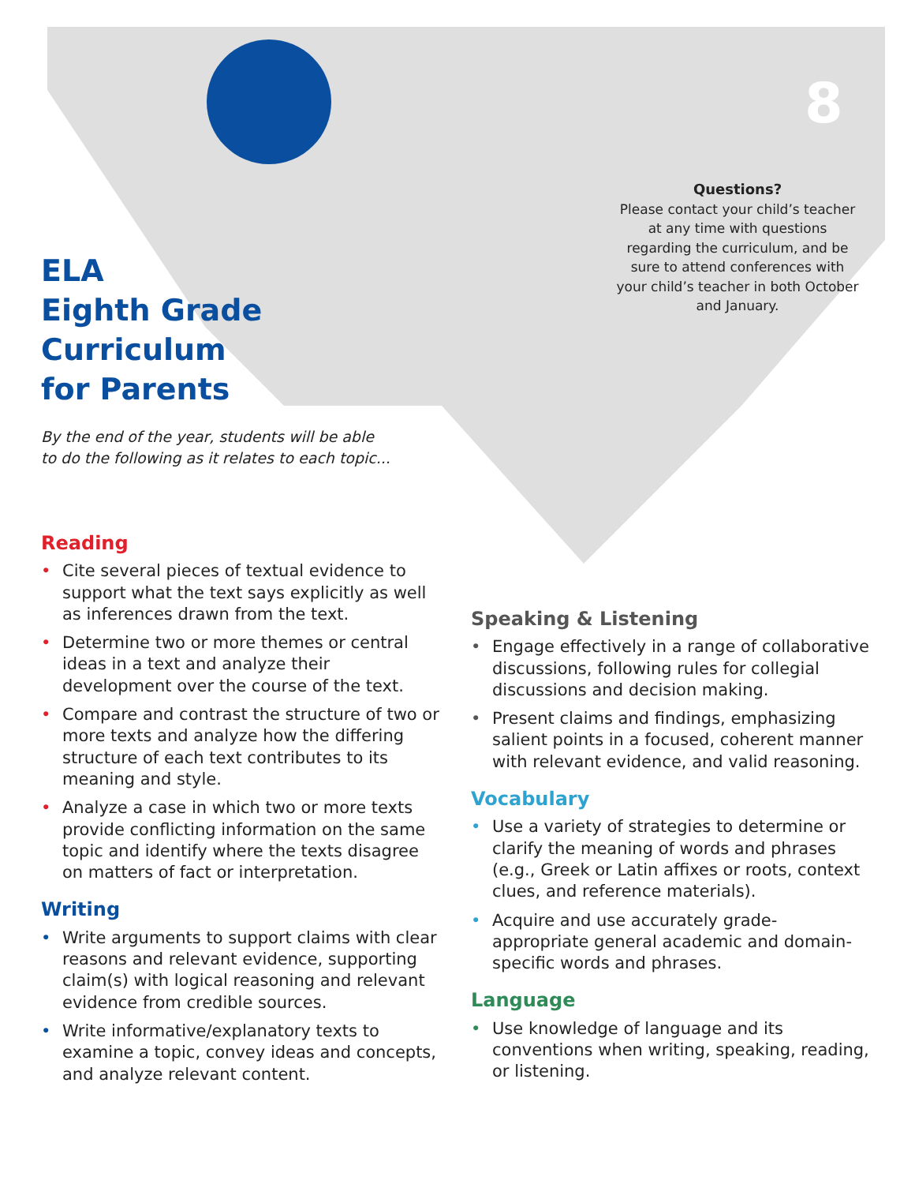8
Questions?
Please contact your child’s teacher at any time with questions regarding the curriculum, and be sure to attend conferences with your child’s teacher in both October and January.
ELA
Eighth Grade
Curriculum
for Parents
By the end of the year, students will be able
to do the following as it relates to each topic...
Reading
• Cite several pieces of textual evidence to support what the text says explicitly as well as inferences drawn from the text.
• Determine two or more themes or central ideas in a text and analyze their development over the course of the text.
• Compare and contrast the structure of two or more texts and analyze how the differing structure of each text contributes to its meaning and style.
• Analyze a case in which two or more texts provide conflicting information on the same topic and identify where the texts disagree on matters of fact or interpretation.
Writing
• Write arguments to support claims with clear reasons and relevant evidence, supporting claim(s) with logical reasoning and relevant evidence from credible sources.
• Write informative/explanatory texts to examine a topic, convey ideas and concepts, and analyze relevant content.
Speaking & Listening
• Engage effectively in a range of collaborative discussions, following rules for collegial discussions and decision making.
• Present claims and findings, emphasizing salient points in a focused, coherent manner with relevant evidence, and valid reasoning.
Vocabulary
• Use a variety of strategies to determine or clarify the meaning of words and phrases (e.g., Greek or Latin affixes or roots, context clues, and reference materials).
• Acquire and use accurately grade-appropriate general academic and domain-specific words and phrases.
Language
• Use knowledge of language and its conventions when writing, speaking, reading, or listening.